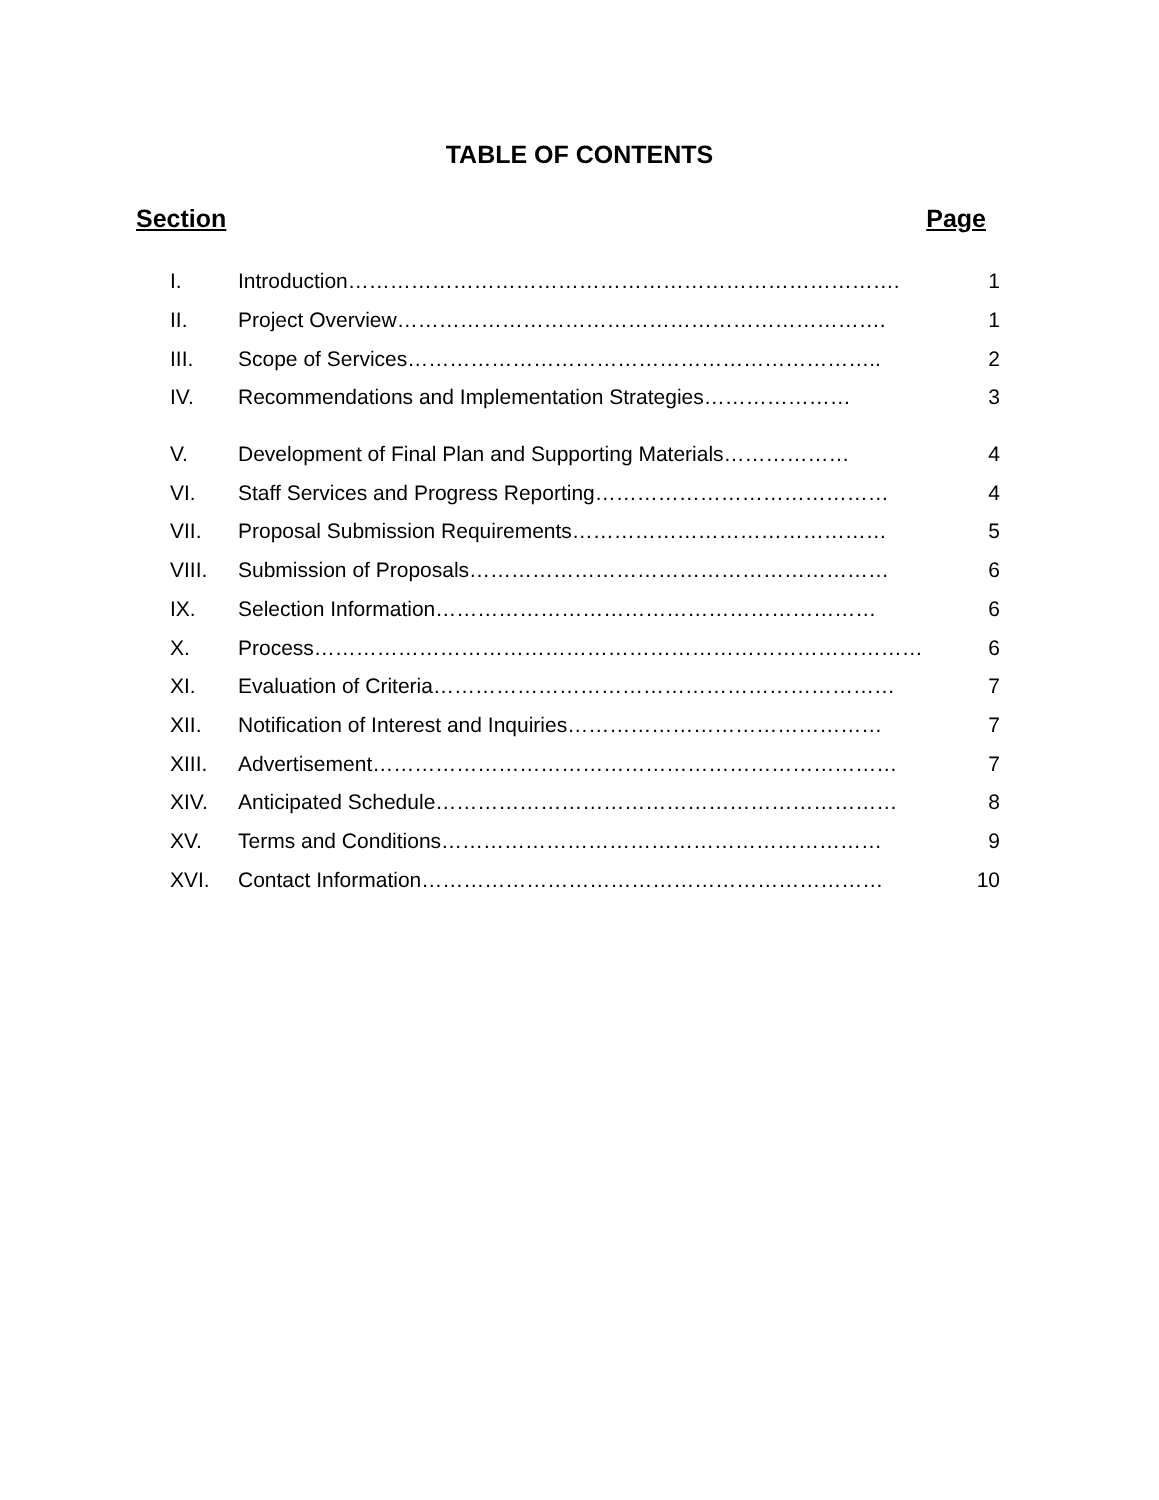TABLE OF CONTENTS
Section Page
I. Introduction……………………………………………………………………. 1
II. Project Overview……………………………………………………………. 1
III. Scope of Services………………………………………………………….. 2
IV. Recommendations and Implementation Strategies………………… 3
V. Development of Final Plan and Supporting Materials……………… 4
VI. Staff Services and Progress Reporting…………………………………… 4
VII. Proposal Submission Requirements……………………………………… 5
VIII. Submission of Proposals…………………………………………………… 6
IX. Selection Information……………………………………………………… 6
X. Process…………………………………………………………………………… 6
XI. Evaluation of Criteria………………………………………………………… 7
XII. Notification of Interest and Inquiries……………………………………… 7
XIII. Advertisement………………………………………………………………… 7
XIV. Anticipated Schedule………………………………………………………… 8
XV. Terms and Conditions……………………………………………………… 9
XVI. Contact Information………………………………………………………… 10